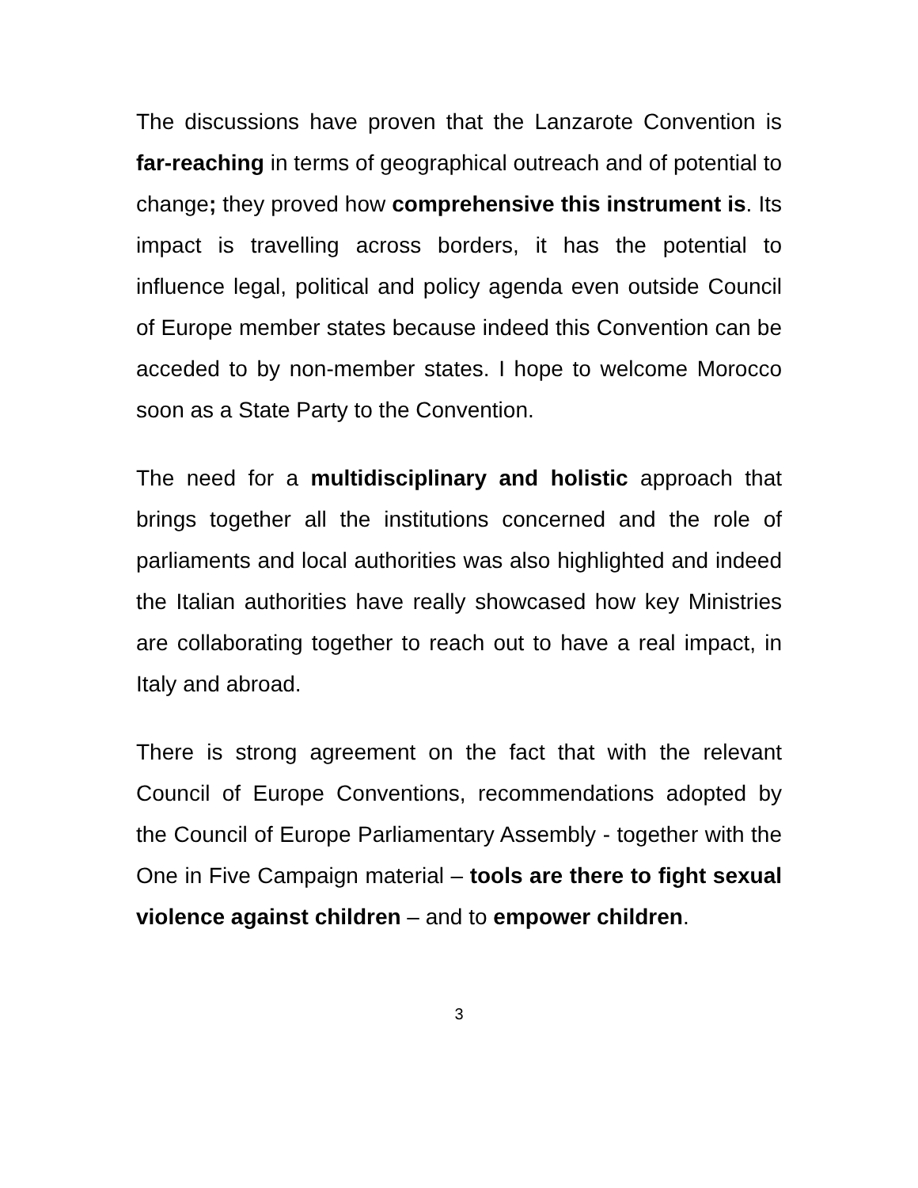The discussions have proven that the Lanzarote Convention is far-reaching in terms of geographical outreach and of potential to change; they proved how comprehensive this instrument is. Its impact is travelling across borders, it has the potential to influence legal, political and policy agenda even outside Council of Europe member states because indeed this Convention can be acceded to by non-member states. I hope to welcome Morocco soon as a State Party to the Convention.
The need for a multidisciplinary and holistic approach that brings together all the institutions concerned and the role of parliaments and local authorities was also highlighted and indeed the Italian authorities have really showcased how key Ministries are collaborating together to reach out to have a real impact, in Italy and abroad.
There is strong agreement on the fact that with the relevant Council of Europe Conventions, recommendations adopted by the Council of Europe Parliamentary Assembly - together with the One in Five Campaign material – tools are there to fight sexual violence against children – and to empower children.
3